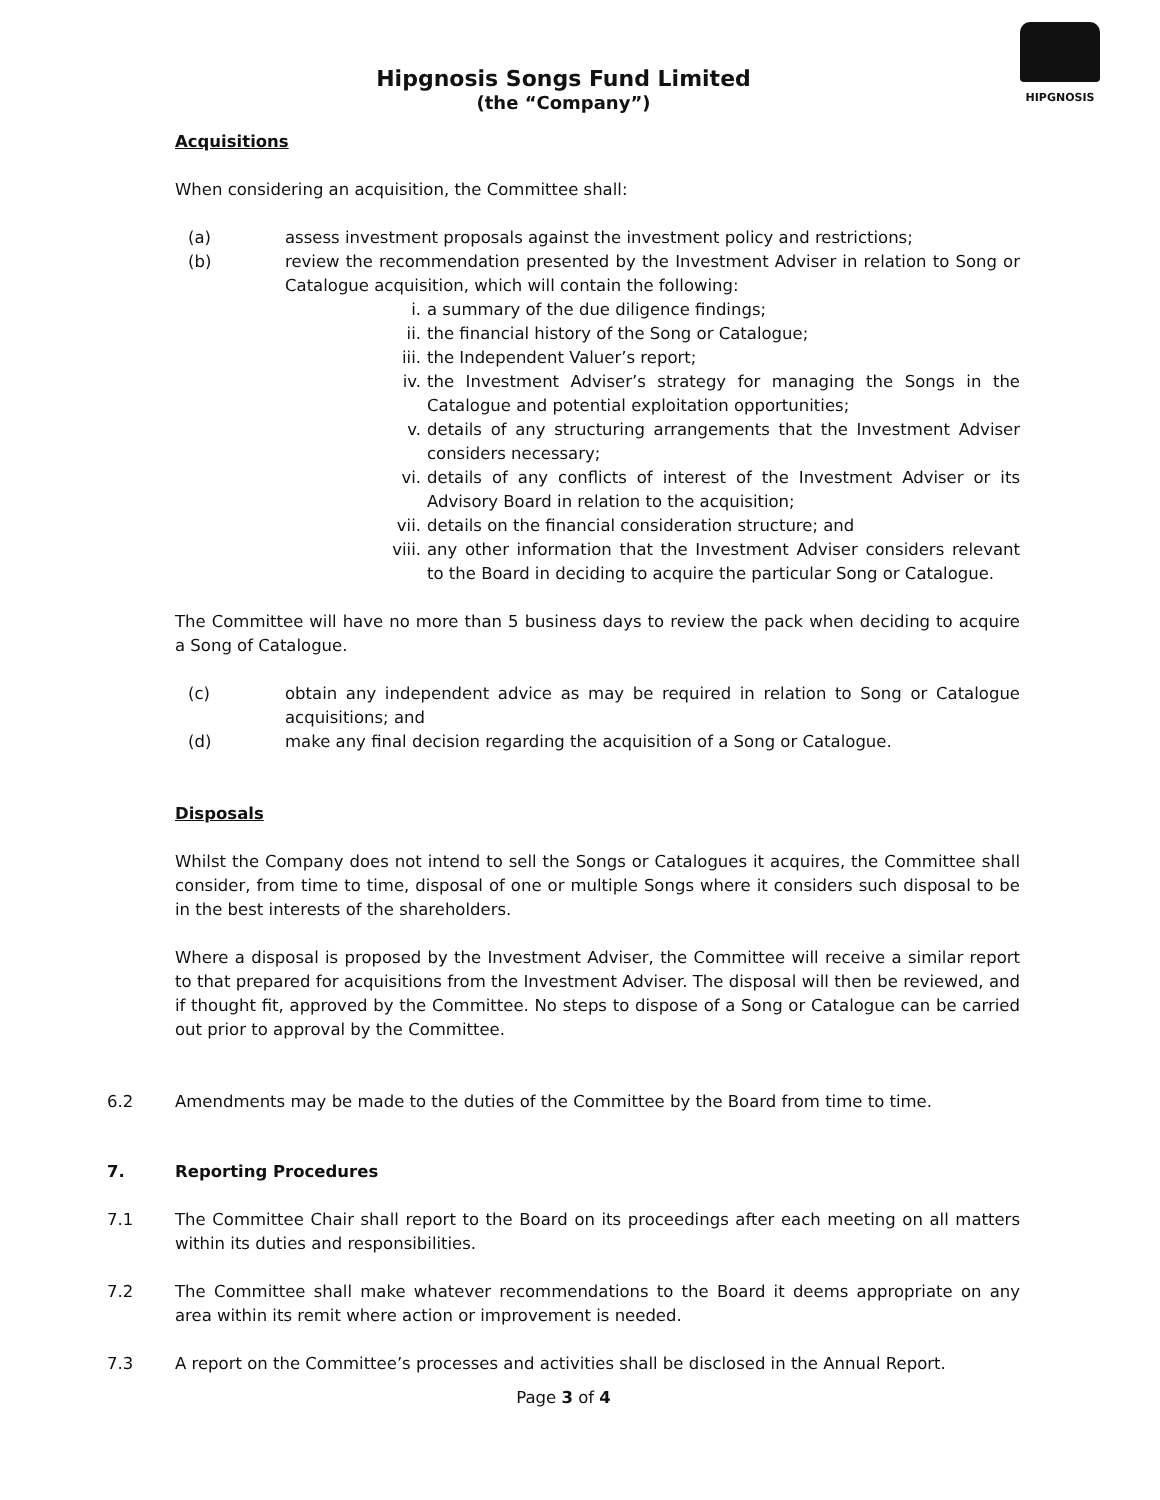HIPGNOSIS
Hipgnosis Songs Fund Limited
(the “Company”)
Acquisitions
When considering an acquisition, the Committee shall:
(a) assess investment proposals against the investment policy and restrictions;
(b) review the recommendation presented by the Investment Adviser in relation to Song or Catalogue acquisition, which will contain the following:
i. a summary of the due diligence findings;
ii. the financial history of the Song or Catalogue;
iii. the Independent Valuer’s report;
iv. the Investment Adviser’s strategy for managing the Songs in the Catalogue and potential exploitation opportunities;
v. details of any structuring arrangements that the Investment Adviser considers necessary;
vi. details of any conflicts of interest of the Investment Adviser or its Advisory Board in relation to the acquisition;
vii. details on the financial consideration structure; and
viii.
any other information that the Investment Adviser considers relevant to the Board in deciding to acquire the particular Song or Catalogue.
The Committee will have no more than 5 business days to review the pack when deciding to acquire a Song of Catalogue.
(c) obtain any independent advice as may be required in relation to Song or Catalogue acquisitions; and
(d) make any final decision regarding the acquisition of a Song or Catalogue.
Disposals
Whilst the Company does not intend to sell the Songs or Catalogues it acquires, the Committee shall consider, from time to time, disposal of one or multiple Songs where it considers such disposal to be in the best interests of the shareholders.
Where a disposal is proposed by the Investment Adviser, the Committee will receive a similar report to that prepared for acquisitions from the Investment Adviser. The disposal will then be reviewed, and if thought fit, approved by the Committee. No steps to dispose of a Song or Catalogue can be carried out prior to approval by the Committee.
6.2 Amendments may be made to the duties of the Committee by the Board from time to time.
7. Reporting Procedures
7.1 The Committee Chair shall report to the Board on its proceedings after each meeting on all matters within its duties and responsibilities.
7.2 The Committee shall make whatever recommendations to the Board it deems appropriate on any area within its remit where action or improvement is needed.
7.3 A report on the Committee’s processes and activities shall be disclosed in the Annual Report.
Page 3 of 4